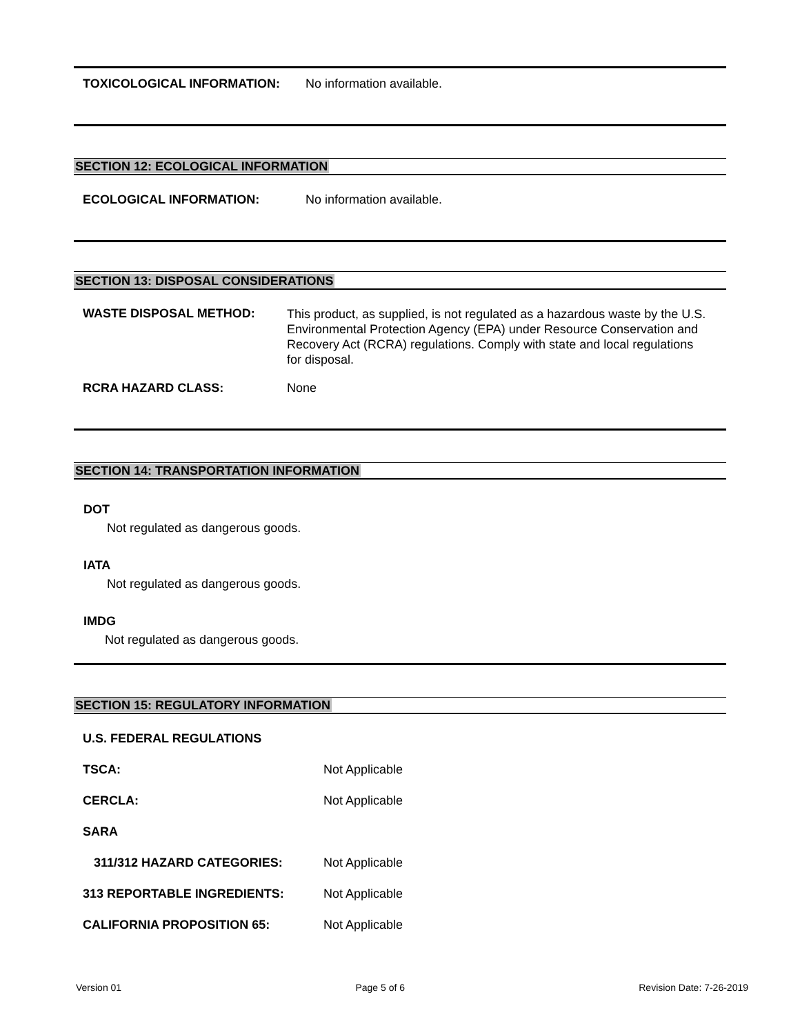TOXICOLOGICAL INFORMATION: No information available.
SECTION 12: ECOLOGICAL INFORMATION
ECOLOGICAL INFORMATION: No information available.
SECTION 13: DISPOSAL CONSIDERATIONS
WASTE DISPOSAL METHOD:
This product, as supplied, is not regulated as a hazardous waste by the U.S. Environmental Protection Agency (EPA) under Resource Conservation and Recovery Act (RCRA) regulations. Comply with state and local regulations for disposal.
RCRA HAZARD CLASS: None
SECTION 14: TRANSPORTATION INFORMATION
DOT
Not regulated as dangerous goods.
IATA
Not regulated as dangerous goods.
IMDG
Not regulated as dangerous goods.
SECTION 15: REGULATORY INFORMATION
U.S. FEDERAL REGULATIONS
TSCA: Not Applicable
CERCLA: Not Applicable
SARA
311/312 HAZARD CATEGORIES: Not Applicable
313 REPORTABLE INGREDIENTS: Not Applicable
CALIFORNIA PROPOSITION 65: Not Applicable
Version 01 Page 5 of 6 Revision Date: 7-26-2019